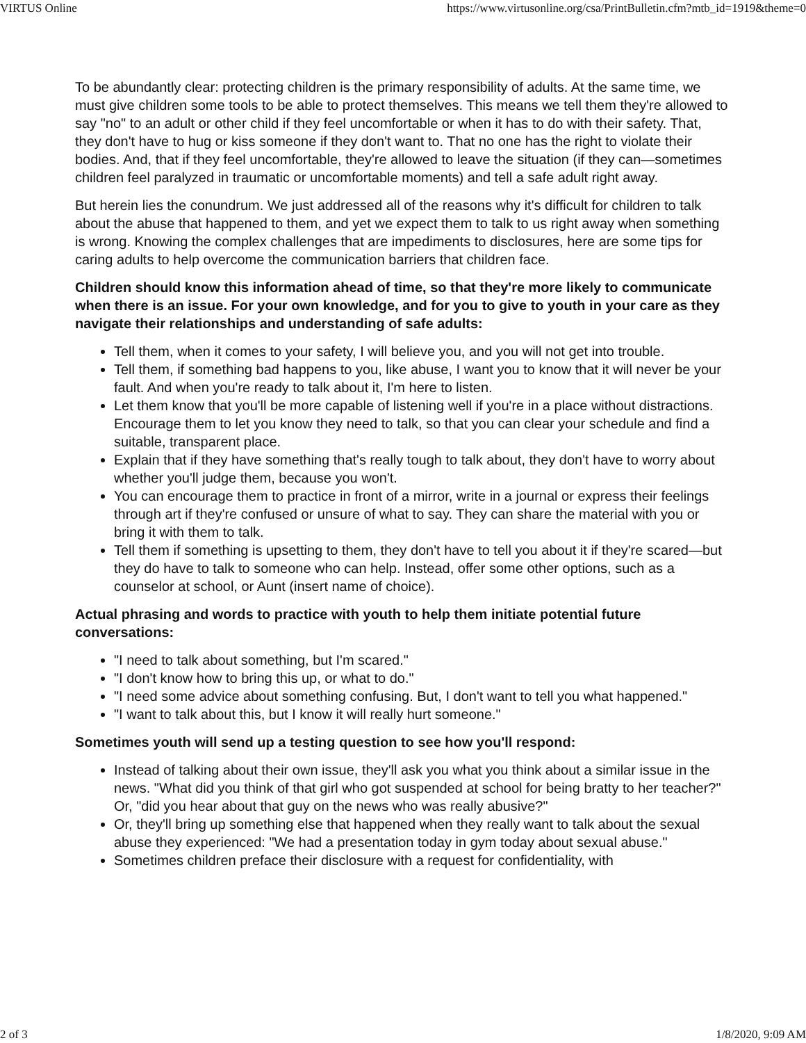VIRTUS Online https://www.virtusonline.org/csa/PrintBulletin.cfm?mtb_id=1919&theme=0
To be abundantly clear: protecting children is the primary responsibility of adults. At the same time, we must give children some tools to be able to protect themselves. This means we tell them they're allowed to say "no" to an adult or other child if they feel uncomfortable or when it has to do with their safety. That, they don't have to hug or kiss someone if they don't want to. That no one has the right to violate their bodies. And, that if they feel uncomfortable, they're allowed to leave the situation (if they can—sometimes children feel paralyzed in traumatic or uncomfortable moments) and tell a safe adult right away.
But herein lies the conundrum. We just addressed all of the reasons why it's difficult for children to talk about the abuse that happened to them, and yet we expect them to talk to us right away when something is wrong. Knowing the complex challenges that are impediments to disclosures, here are some tips for caring adults to help overcome the communication barriers that children face.
Children should know this information ahead of time, so that they're more likely to communicate when there is an issue. For your own knowledge, and for you to give to youth in your care as they navigate their relationships and understanding of safe adults:
Tell them, when it comes to your safety, I will believe you, and you will not get into trouble.
Tell them, if something bad happens to you, like abuse, I want you to know that it will never be your fault. And when you're ready to talk about it, I'm here to listen.
Let them know that you'll be more capable of listening well if you're in a place without distractions. Encourage them to let you know they need to talk, so that you can clear your schedule and find a suitable, transparent place.
Explain that if they have something that's really tough to talk about, they don't have to worry about whether you'll judge them, because you won't.
You can encourage them to practice in front of a mirror, write in a journal or express their feelings through art if they're confused or unsure of what to say. They can share the material with you or bring it with them to talk.
Tell them if something is upsetting to them, they don't have to tell you about it if they're scared—but they do have to talk to someone who can help. Instead, offer some other options, such as a counselor at school, or Aunt (insert name of choice).
Actual phrasing and words to practice with youth to help them initiate potential future conversations:
"I need to talk about something, but I'm scared."
"I don't know how to bring this up, or what to do."
"I need some advice about something confusing. But, I don't want to tell you what happened."
"I want to talk about this, but I know it will really hurt someone."
Sometimes youth will send up a testing question to see how you'll respond:
Instead of talking about their own issue, they'll ask you what you think about a similar issue in the news. "What did you think of that girl who got suspended at school for being bratty to her teacher?" Or, "did you hear about that guy on the news who was really abusive?"
Or, they'll bring up something else that happened when they really want to talk about the sexual abuse they experienced: "We had a presentation today in gym today about sexual abuse."
Sometimes children preface their disclosure with a request for confidentiality, with
2 of 3 1/8/2020, 9:09 AM